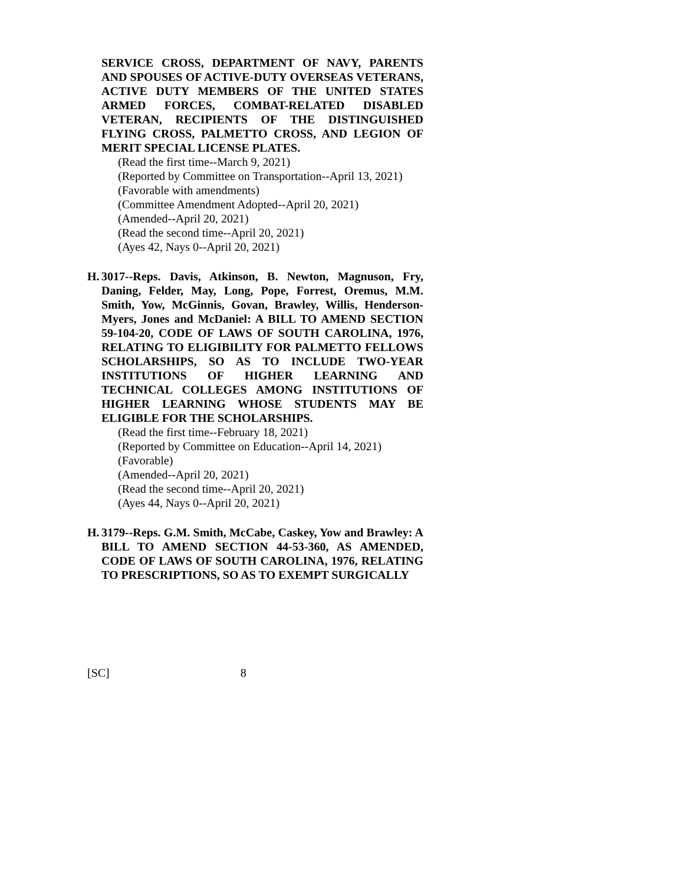SERVICE CROSS, DEPARTMENT OF NAVY, PARENTS AND SPOUSES OF ACTIVE-DUTY OVERSEAS VETERANS, ACTIVE DUTY MEMBERS OF THE UNITED STATES ARMED FORCES, COMBAT-RELATED DISABLED VETERAN, RECIPIENTS OF THE DISTINGUISHED FLYING CROSS, PALMETTO CROSS, AND LEGION OF MERIT SPECIAL LICENSE PLATES.
(Read the first time--March 9, 2021)
(Reported by Committee on Transportation--April 13, 2021)
(Favorable with amendments)
(Committee Amendment Adopted--April 20, 2021)
(Amended--April 20, 2021)
(Read the second time--April 20, 2021)
(Ayes 42, Nays 0--April 20, 2021)
H. 3017--Reps. Davis, Atkinson, B. Newton, Magnuson, Fry, Daning, Felder, May, Long, Pope, Forrest, Oremus, M.M. Smith, Yow, McGinnis, Govan, Brawley, Willis, Henderson-Myers, Jones and McDaniel: A BILL TO AMEND SECTION 59-104-20, CODE OF LAWS OF SOUTH CAROLINA, 1976, RELATING TO ELIGIBILITY FOR PALMETTO FELLOWS SCHOLARSHIPS, SO AS TO INCLUDE TWO-YEAR INSTITUTIONS OF HIGHER LEARNING AND TECHNICAL COLLEGES AMONG INSTITUTIONS OF HIGHER LEARNING WHOSE STUDENTS MAY BE ELIGIBLE FOR THE SCHOLARSHIPS.
(Read the first time--February 18, 2021)
(Reported by Committee on Education--April 14, 2021)
(Favorable)
(Amended--April 20, 2021)
(Read the second time--April 20, 2021)
(Ayes 44, Nays 0--April 20, 2021)
H. 3179--Reps. G.M. Smith, McCabe, Caskey, Yow and Brawley: A BILL TO AMEND SECTION 44-53-360, AS AMENDED, CODE OF LAWS OF SOUTH CAROLINA, 1976, RELATING TO PRESCRIPTIONS, SO AS TO EXEMPT SURGICALLY
[SC] 8